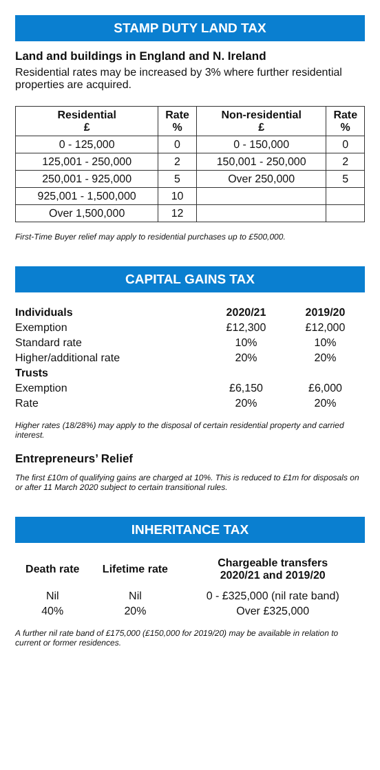STAMP DUTY LAND TAX
Land and buildings in England and N. Ireland
Residential rates may be increased by 3% where further residential properties are acquired.
| Residential £ | Rate % | Non-residential £ | Rate % |
| --- | --- | --- | --- |
| 0 - 125,000 | 0 | 0 - 150,000 | 0 |
| 125,001 - 250,000 | 2 | 150,001 - 250,000 | 2 |
| 250,001 - 925,000 | 5 | Over 250,000 | 5 |
| 925,001 - 1,500,000 | 10 | | |
| Over 1,500,000 | 12 | | |
First-Time Buyer relief may apply to residential purchases up to £500,000.
CAPITAL GAINS TAX
| Individuals | 2020/21 | 2019/20 |
| Exemption | £12,300 | £12,000 |
| Standard rate | 10% | 10% |
| Higher/additional rate | 20% | 20% |
| Trusts | | |
| Exemption | £6,150 | £6,000 |
| Rate | 20% | 20% |
Higher rates (18/28%) may apply to the disposal of certain residential property and carried interest.
Entrepreneurs’ Relief
The first £10m of qualifying gains are charged at 10%. This is reduced to £1m for disposals on or after 11 March 2020 subject to certain transitional rules.
INHERITANCE TAX
| Death rate | Lifetime rate | Chargeable transfers 2020/21 and 2019/20 |
| Nil | Nil | 0 - £325,000 (nil rate band) |
| 40% | 20% | Over £325,000 |
A further nil rate band of £175,000 (£150,000 for 2019/20) may be available in relation to current or former residences.